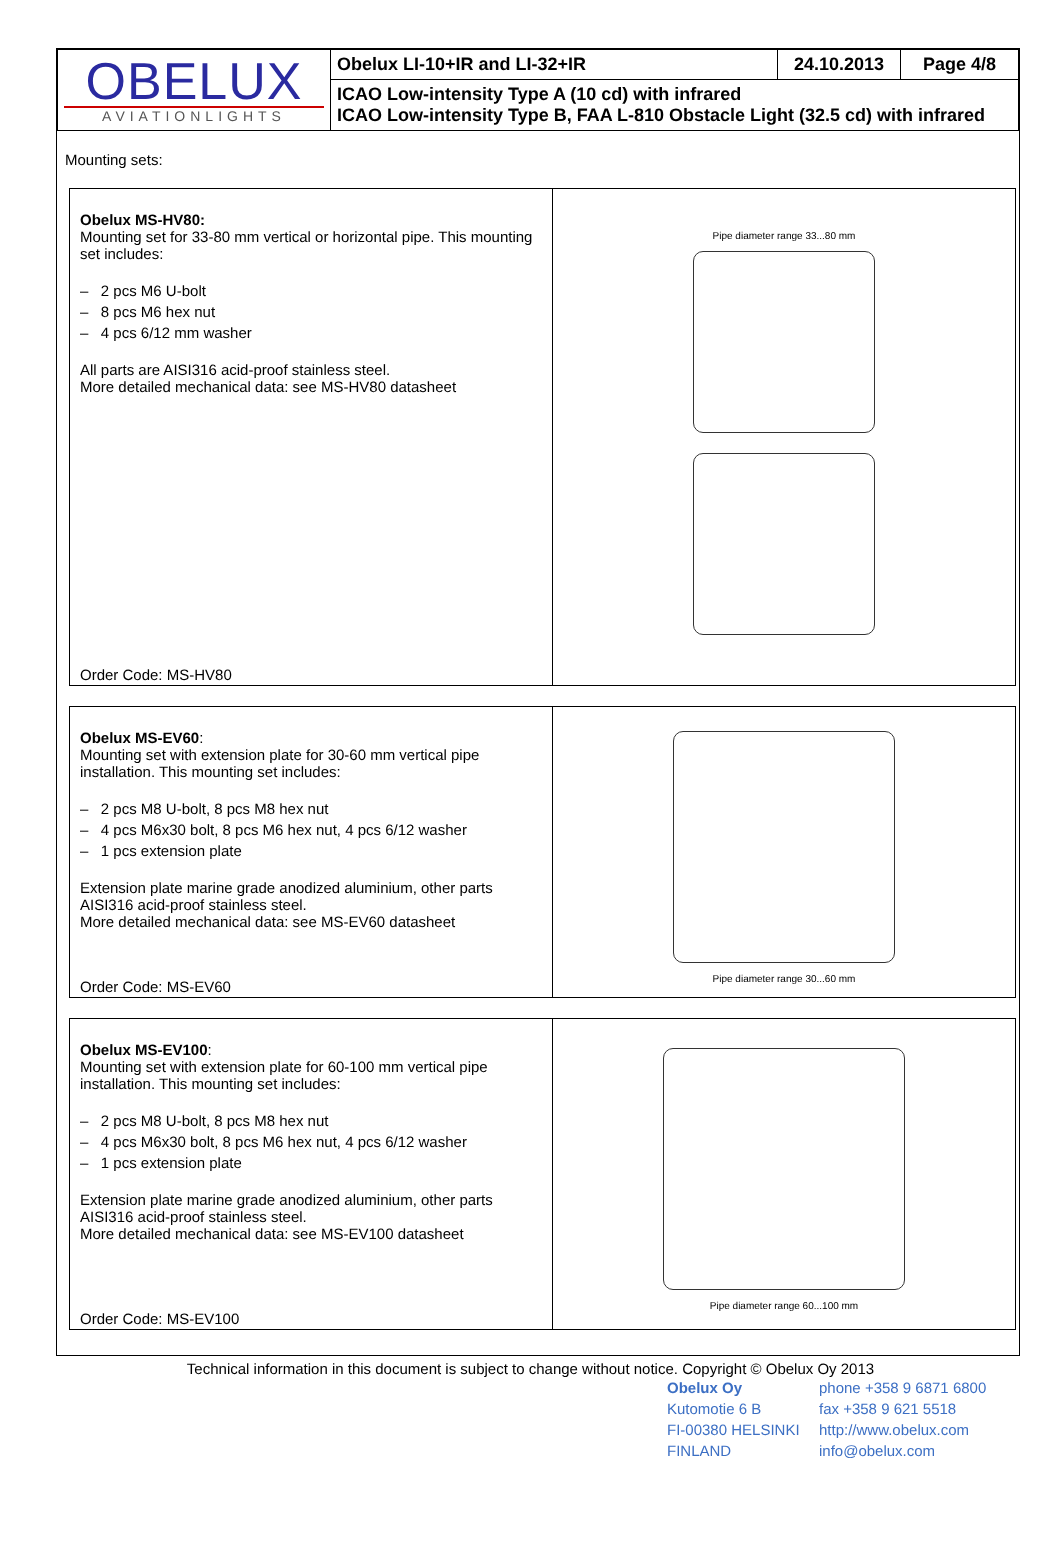| OBELUX AVIATIONLIGHTS | Obelux LI-10+IR and LI-32+IR | 24.10.2013 | Page 4/8 |
| | ICAO Low-intensity Type A (10 cd) with infrared ICAO Low-intensity Type B, FAA L-810 Obstacle Light (32.5 cd) with infrared | | |
Mounting sets:
Obelux MS-HV80:
Mounting set for 33-80 mm vertical or horizontal pipe. This mounting set includes:
– 2 pcs M6 U-bolt
– 8 pcs M6 hex nut
– 4 pcs 6/12 mm washer
All parts are AISI316 acid-proof stainless steel.
More detailed mechanical data: see MS-HV80 datasheet
Order Code: MS-HV80
Pipe diameter range 33...80 mm
Obelux MS-EV60:
Mounting set with extension plate for 30-60 mm vertical pipe installation. This mounting set includes:
– 2 pcs M8 U-bolt, 8 pcs M8 hex nut
– 4 pcs M6x30 bolt, 8 pcs M6 hex nut, 4 pcs 6/12 washer
– 1 pcs extension plate
Extension plate marine grade anodized aluminium, other parts AISI316 acid-proof stainless steel.
More detailed mechanical data: see MS-EV60 datasheet
Order Code: MS-EV60
Pipe diameter range 30...60 mm
Obelux MS-EV100:
Mounting set with extension plate for 60-100 mm vertical pipe installation. This mounting set includes:
– 2 pcs M8 U-bolt, 8 pcs M8 hex nut
– 4 pcs M6x30 bolt, 8 pcs M6 hex nut, 4 pcs 6/12 washer
– 1 pcs extension plate
Extension plate marine grade anodized aluminium, other parts AISI316 acid-proof stainless steel.
More detailed mechanical data: see MS-EV100 datasheet
Order Code: MS-EV100
Pipe diameter range 60...100 mm
Technical information in this document is subject to change without notice. Copyright © Obelux Oy 2013
Obelux Oy
Kutomotie 6 B
FI-00380 HELSINKI
FINLAND
phone +358 9 6871 6800
fax +358 9 621 5518
http://www.obelux.com
info@obelux.com